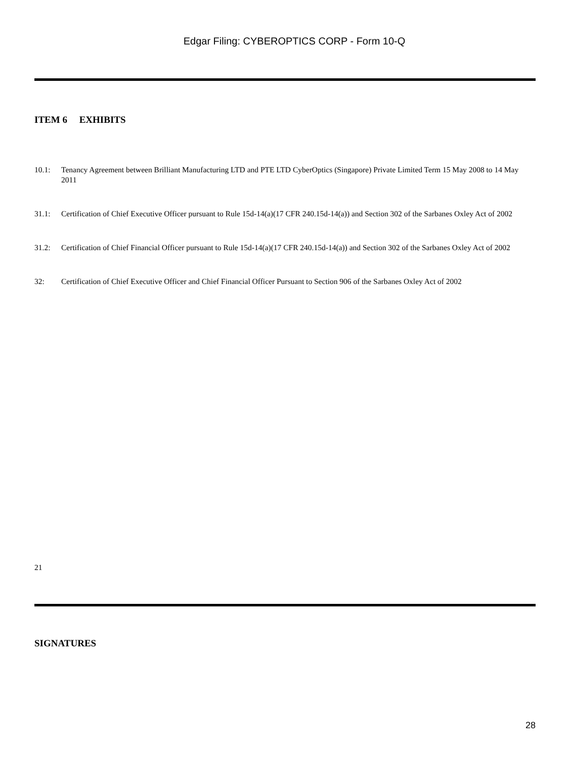Edgar Filing: CYBEROPTICS CORP - Form 10-Q
ITEM 6 EXHIBITS
10.1: Tenancy Agreement between Brilliant Manufacturing LTD and PTE LTD CyberOptics (Singapore) Private Limited Term 15 May 2008 to 14 May 2011
31.1: Certification of Chief Executive Officer pursuant to Rule 15d-14(a)(17 CFR 240.15d-14(a)) and Section 302 of the Sarbanes Oxley Act of 2002
31.2: Certification of Chief Financial Officer pursuant to Rule 15d-14(a)(17 CFR 240.15d-14(a)) and Section 302 of the Sarbanes Oxley Act of 2002
32: Certification of Chief Executive Officer and Chief Financial Officer Pursuant to Section 906 of the Sarbanes Oxley Act of 2002
21
SIGNATURES
28